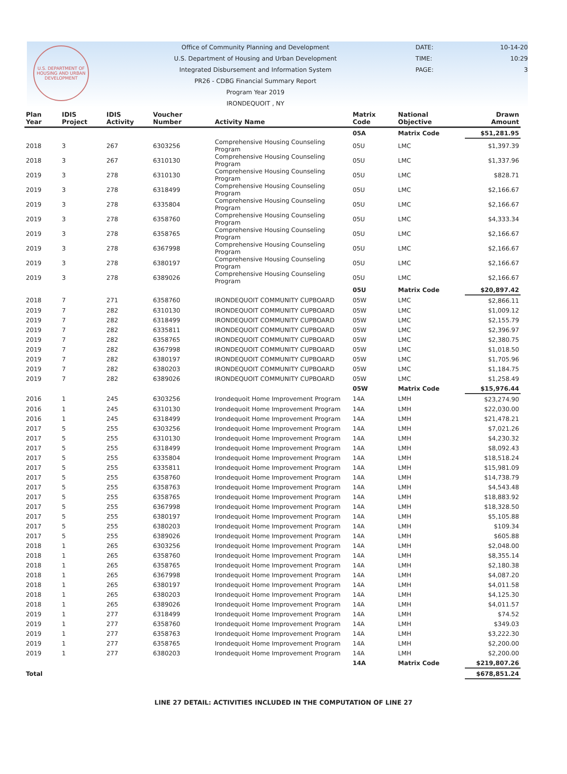U.S. DEPARTMENT OF HOUSING AND URBAN DEVELOPMENT
Office of Community Planning and Development
U.S. Department of Housing and Urban Development
Integrated Disbursement and Information System
PR26 - CDBG Financial Summary Report
Program Year 2019
IRONDEQUOIT , NY
DATE: 10-14-20
TIME: 10:29
PAGE: 3
| Plan Year | IDIS Project | IDIS Activity | Voucher Number | Activity Name | Matrix Code | National Objective | Drawn Amount |
| --- | --- | --- | --- | --- | --- | --- | --- |
| | | | | | 05A | Matrix Code | $51,281.95 |
| 2018 | 3 | 267 | 6303256 | Comprehensive Housing Counseling Program | 05U | LMC | $1,397.39 |
| 2018 | 3 | 267 | 6310130 | Comprehensive Housing Counseling Program | 05U | LMC | $1,337.96 |
| 2019 | 3 | 278 | 6310130 | Comprehensive Housing Counseling Program | 05U | LMC | $828.71 |
| 2019 | 3 | 278 | 6318499 | Comprehensive Housing Counseling Program | 05U | LMC | $2,166.67 |
| 2019 | 3 | 278 | 6335804 | Comprehensive Housing Counseling Program | 05U | LMC | $2,166.67 |
| 2019 | 3 | 278 | 6358760 | Comprehensive Housing Counseling Program | 05U | LMC | $4,333.34 |
| 2019 | 3 | 278 | 6358765 | Comprehensive Housing Counseling Program | 05U | LMC | $2,166.67 |
| 2019 | 3 | 278 | 6367998 | Comprehensive Housing Counseling Program | 05U | LMC | $2,166.67 |
| 2019 | 3 | 278 | 6380197 | Comprehensive Housing Counseling Program | 05U | LMC | $2,166.67 |
| 2019 | 3 | 278 | 6389026 | Comprehensive Housing Counseling Program | 05U | LMC | $2,166.67 |
| | | | | | 05U | Matrix Code | $20,897.42 |
| 2018 | 7 | 271 | 6358760 | IRONDEQUOIT COMMUNITY CUPBOARD | 05W | LMC | $2,866.11 |
| 2019 | 7 | 282 | 6310130 | IRONDEQUOIT COMMUNITY CUPBOARD | 05W | LMC | $1,009.12 |
| 2019 | 7 | 282 | 6318499 | IRONDEQUOIT COMMUNITY CUPBOARD | 05W | LMC | $2,155.79 |
| 2019 | 7 | 282 | 6335811 | IRONDEQUOIT COMMUNITY CUPBOARD | 05W | LMC | $2,396.97 |
| 2019 | 7 | 282 | 6358765 | IRONDEQUOIT COMMUNITY CUPBOARD | 05W | LMC | $2,380.75 |
| 2019 | 7 | 282 | 6367998 | IRONDEQUOIT COMMUNITY CUPBOARD | 05W | LMC | $1,018.50 |
| 2019 | 7 | 282 | 6380197 | IRONDEQUOIT COMMUNITY CUPBOARD | 05W | LMC | $1,705.96 |
| 2019 | 7 | 282 | 6380203 | IRONDEQUOIT COMMUNITY CUPBOARD | 05W | LMC | $1,184.75 |
| 2019 | 7 | 282 | 6389026 | IRONDEQUOIT COMMUNITY CUPBOARD | 05W | LMC | $1,258.49 |
| | | | | | 05W | Matrix Code | $15,976.44 |
| 2016 | 1 | 245 | 6303256 | Irondequoit Home Improvement Program | 14A | LMH | $23,274.90 |
| 2016 | 1 | 245 | 6310130 | Irondequoit Home Improvement Program | 14A | LMH | $22,030.00 |
| 2016 | 1 | 245 | 6318499 | Irondequoit Home Improvement Program | 14A | LMH | $21,478.21 |
| 2017 | 5 | 255 | 6303256 | Irondequoit Home Improvement Program | 14A | LMH | $7,021.26 |
| 2017 | 5 | 255 | 6310130 | Irondequoit Home Improvement Program | 14A | LMH | $4,230.32 |
| 2017 | 5 | 255 | 6318499 | Irondequoit Home Improvement Program | 14A | LMH | $8,092.43 |
| 2017 | 5 | 255 | 6335804 | Irondequoit Home Improvement Program | 14A | LMH | $18,518.24 |
| 2017 | 5 | 255 | 6335811 | Irondequoit Home Improvement Program | 14A | LMH | $15,981.09 |
| 2017 | 5 | 255 | 6358760 | Irondequoit Home Improvement Program | 14A | LMH | $14,738.79 |
| 2017 | 5 | 255 | 6358763 | Irondequoit Home Improvement Program | 14A | LMH | $4,543.48 |
| 2017 | 5 | 255 | 6358765 | Irondequoit Home Improvement Program | 14A | LMH | $18,883.92 |
| 2017 | 5 | 255 | 6367998 | Irondequoit Home Improvement Program | 14A | LMH | $18,328.50 |
| 2017 | 5 | 255 | 6380197 | Irondequoit Home Improvement Program | 14A | LMH | $5,105.88 |
| 2017 | 5 | 255 | 6380203 | Irondequoit Home Improvement Program | 14A | LMH | $109.34 |
| 2017 | 5 | 255 | 6389026 | Irondequoit Home Improvement Program | 14A | LMH | $605.88 |
| 2018 | 1 | 265 | 6303256 | Irondequoit Home Improvement Program | 14A | LMH | $2,048.00 |
| 2018 | 1 | 265 | 6358760 | Irondequoit Home Improvement Program | 14A | LMH | $8,355.14 |
| 2018 | 1 | 265 | 6358765 | Irondequoit Home Improvement Program | 14A | LMH | $2,180.38 |
| 2018 | 1 | 265 | 6367998 | Irondequoit Home Improvement Program | 14A | LMH | $4,087.20 |
| 2018 | 1 | 265 | 6380197 | Irondequoit Home Improvement Program | 14A | LMH | $4,011.58 |
| 2018 | 1 | 265 | 6380203 | Irondequoit Home Improvement Program | 14A | LMH | $4,125.30 |
| 2018 | 1 | 265 | 6389026 | Irondequoit Home Improvement Program | 14A | LMH | $4,011.57 |
| 2019 | 1 | 277 | 6318499 | Irondequoit Home Improvement Program | 14A | LMH | $74.52 |
| 2019 | 1 | 277 | 6358760 | Irondequoit Home Improvement Program | 14A | LMH | $349.03 |
| 2019 | 1 | 277 | 6358763 | Irondequoit Home Improvement Program | 14A | LMH | $3,222.30 |
| 2019 | 1 | 277 | 6358765 | Irondequoit Home Improvement Program | 14A | LMH | $2,200.00 |
| 2019 | 1 | 277 | 6380203 | Irondequoit Home Improvement Program | 14A | LMH | $2,200.00 |
| | | | | | 14A | Matrix Code | $219,807.26 |
| Total | | | | | | | $678,851.24 |
LINE 27 DETAIL: ACTIVITIES INCLUDED IN THE COMPUTATION OF LINE 27